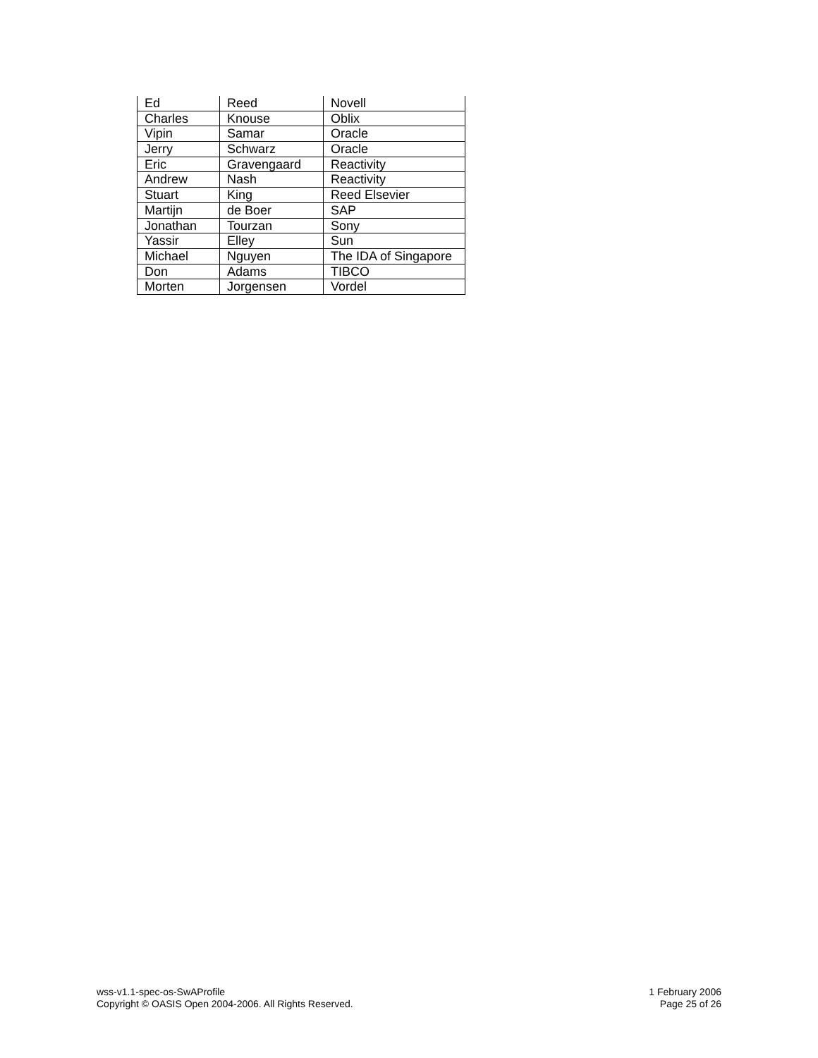| Ed | Reed | Novell |
| Charles | Knouse | Oblix |
| Vipin | Samar | Oracle |
| Jerry | Schwarz | Oracle |
| Eric | Gravengaard | Reactivity |
| Andrew | Nash | Reactivity |
| Stuart | King | Reed Elsevier |
| Martijn | de Boer | SAP |
| Jonathan | Tourzan | Sony |
| Yassir | Elley | Sun |
| Michael | Nguyen | The IDA of Singapore |
| Don | Adams | TIBCO |
| Morten | Jorgensen | Vordel |
wss-v1.1-spec-os-SwAProfile
Copyright © OASIS Open 2004-2006. All Rights Reserved.
1 February 2006
Page 25 of 26